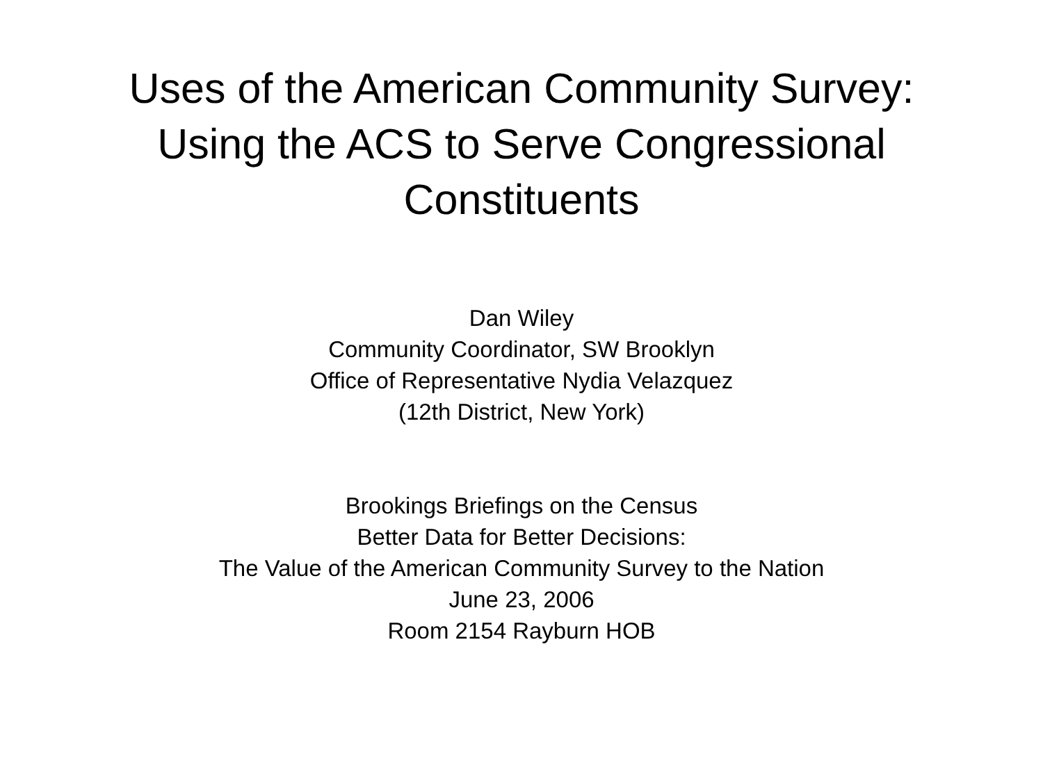Uses of the American Community Survey:
Using the ACS to Serve Congressional
Constituents
Dan Wiley
Community Coordinator, SW Brooklyn
Office of Representative Nydia Velazquez
(12th District, New York)
Brookings Briefings on the Census
Better Data for Better Decisions:
The Value of the American Community Survey to the Nation
June 23, 2006
Room 2154 Rayburn HOB